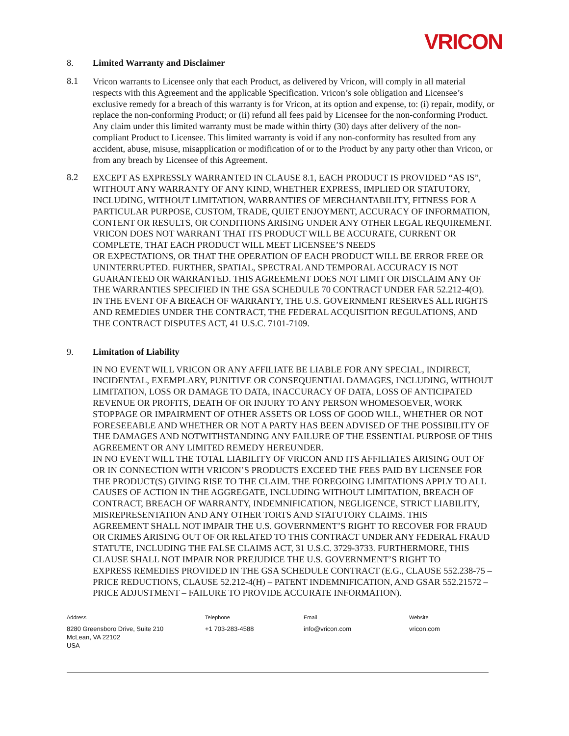VRICON
8. Limited Warranty and Disclaimer
8.1
Vricon warrants to Licensee only that each Product, as delivered by Vricon, will comply in all material respects with this Agreement and the applicable Specification. Vricon’s sole obligation and Licensee’s exclusive remedy for a breach of this warranty is for Vricon, at its option and expense, to: (i) repair, modify, or replace the non-conforming Product; or (ii) refund all fees paid by Licensee for the non-conforming Product. Any claim under this limited warranty must be made within thirty (30) days after delivery of the non-compliant Product to Licensee. This limited warranty is void if any non-conformity has resulted from any accident, abuse, misuse, misapplication or modification of or to the Product by any party other than Vricon, or from any breach by Licensee of this Agreement.
8.2
EXCEPT AS EXPRESSLY WARRANTED IN CLAUSE 8.1, EACH PRODUCT IS PROVIDED “AS IS”, WITHOUT ANY WARRANTY OF ANY KIND, WHETHER EXPRESS, IMPLIED OR STATUTORY, INCLUDING, WITHOUT LIMITATION, WARRANTIES OF MERCHANTABILITY, FITNESS FOR A PARTICULAR PURPOSE, CUSTOM, TRADE, QUIET ENJOYMENT, ACCURACY OF INFORMATION, CONTENT OR RESULTS, OR CONDITIONS ARISING UNDER ANY OTHER LEGAL REQUIREMENT. VRICON DOES NOT WARRANT THAT ITS PRODUCT WILL BE ACCURATE, CURRENT OR COMPLETE, THAT EACH PRODUCT WILL MEET LICENSEE’S NEEDS
OR EXPECTATIONS, OR THAT THE OPERATION OF EACH PRODUCT WILL BE ERROR FREE OR
UNINTERRUPTED. FURTHER, SPATIAL, SPECTRAL AND TEMPORAL ACCURACY IS NOT GUARANTEED OR WARRANTED. THIS AGREEMENT DOES NOT LIMIT OR DISCLAIM ANY OF THE WARRANTIES SPECIFIED IN THE GSA SCHEDULE 70 CONTRACT UNDER FAR 52.212-4(O). IN THE EVENT OF A BREACH OF WARRANTY, THE U.S. GOVERNMENT RESERVES ALL RIGHTS AND REMEDIES UNDER THE CONTRACT, THE FEDERAL ACQUISITION REGULATIONS, AND THE CONTRACT DISPUTES ACT, 41 U.S.C. 7101-7109.
9. Limitation of Liability
IN NO EVENT WILL VRICON OR ANY AFFILIATE BE LIABLE FOR ANY SPECIAL, INDIRECT, INCIDENTAL, EXEMPLARY, PUNITIVE OR CONSEQUENTIAL DAMAGES, INCLUDING, WITHOUT LIMITATION, LOSS OR DAMAGE TO DATA, INACCURACY OF DATA, LOSS OF ANTICIPATED REVENUE OR PROFITS, DEATH OF OR INJURY TO ANY PERSON WHOMESOEVER, WORK STOPPAGE OR IMPAIRMENT OF OTHER ASSETS OR LOSS OF GOOD WILL, WHETHER OR NOT FORESEEABLE AND WHETHER OR NOT A PARTY HAS BEEN ADVISED OF THE POSSIBILITY OF THE DAMAGES AND NOTWITHSTANDING ANY FAILURE OF THE ESSENTIAL PURPOSE OF THIS AGREEMENT OR ANY LIMITED REMEDY HEREUNDER.
IN NO EVENT WILL THE TOTAL LIABILITY OF VRICON AND ITS AFFILIATES ARISING OUT OF OR IN CONNECTION WITH VRICON’S PRODUCTS EXCEED THE FEES PAID BY LICENSEE FOR THE PRODUCT(S) GIVING RISE TO THE CLAIM. THE FOREGOING LIMITATIONS APPLY TO ALL CAUSES OF ACTION IN THE AGGREGATE, INCLUDING WITHOUT LIMITATION, BREACH OF CONTRACT, BREACH OF WARRANTY, INDEMNIFICATION, NEGLIGENCE, STRICT LIABILITY, MISREPRESENTATION AND ANY OTHER TORTS AND STATUTORY CLAIMS. THIS
AGREEMENT SHALL NOT IMPAIR THE U.S. GOVERNMENT’S RIGHT TO RECOVER FOR FRAUD
OR CRIMES ARISING OUT OF OR RELATED TO THIS CONTRACT UNDER ANY FEDERAL FRAUD STATUTE, INCLUDING THE FALSE CLAIMS ACT, 31 U.S.C. 3729-3733. FURTHERMORE, THIS CLAUSE SHALL NOT IMPAIR NOR PREJUDICE THE U.S. GOVERNMENT’S RIGHT TO
EXPRESS REMEDIES PROVIDED IN THE GSA SCHEDULE CONTRACT (E.G., CLAUSE 552.238-75 – PRICE REDUCTIONS, CLAUSE 52.212-4(H) – PATENT INDEMNIFICATION, AND GSAR 552.21572 – PRICE ADJUSTMENT – FAILURE TO PROVIDE ACCURATE INFORMATION).
Address
8280 Greensboro Drive, Suite 210
McLean, VA 22102
USA
Telephone
+1 703-283-4588
Email
info@vricon.com
Website
vricon.com